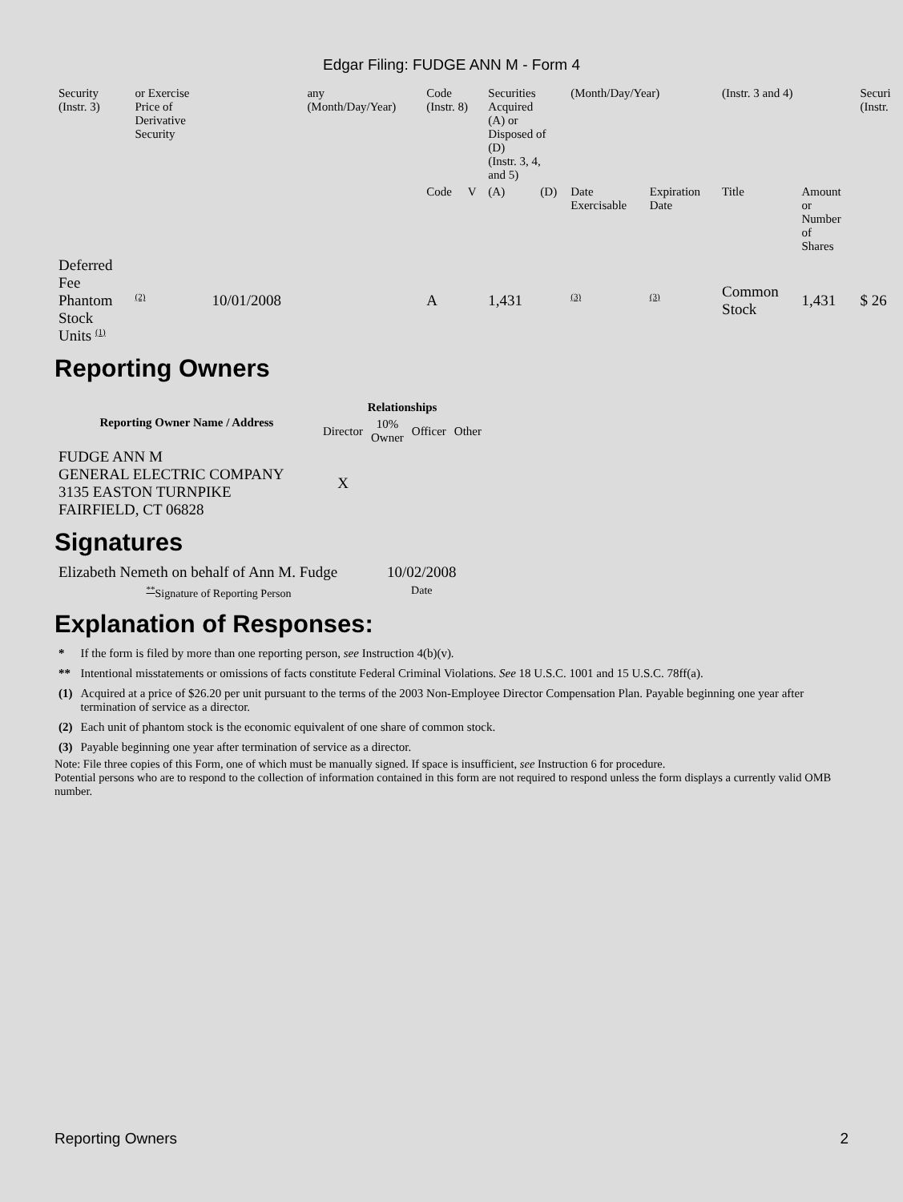Edgar Filing: FUDGE ANN M - Form 4
| Security (Instr. 3) | or Exercise Price of Derivative Security | | any (Month/Day/Year) | Code (Instr. 8) | | Securities Acquired (A) or Disposed of (D) (Instr. 3, 4, and 5) | | (Month/Day/Year) | | (Instr. 3 and 4) | | Securi (Instr. |
| | | | | Code | V | (A) | (D) | Date Exercisable | Expiration Date | Title | Amount or Number of Shares | |
| Deferred Fee Phantom Stock Units <sup>(1)</sup> | <sup>(2)</sup> | 10/01/2008 | | A | | 1,431 | | <sup>(3)</sup> | <sup>(3)</sup> | Common Stock | 1,431 | $ 26 |
Reporting Owners
| Reporting Owner Name / Address | Relationships | | | |
| --- | --- | --- | --- | --- |
| | Director | 10% Owner | Officer | Other |
| FUDGE ANN M GENERAL ELECTRIC COMPANY 3135 EASTON TURNPIKE FAIRFIELD, CT 06828 | X | | | |
Signatures
| Elizabeth Nemeth on behalf of Ann M. Fudge | 10/02/2008 |
| <sup>**</sup> Signature of Reporting Person | Date |
Explanation of Responses:
| * | If the form is filed by more than one reporting person, see Instruction 4(b)(v). |
| ** | Intentional misstatements or omissions of facts constitute Federal Criminal Violations. See 18 U.S.C. 1001 and 15 U.S.C. 78ff(a). |
| (1) | Acquired at a price of $26.20 per unit pursuant to the terms of the 2003 Non-Employee Director Compensation Plan. Payable beginning one year after termination of service as a director. |
| (2) | Each unit of phantom stock is the economic equivalent of one share of common stock. |
| (3) | Payable beginning one year after termination of service as a director. |
Note: File three copies of this Form, one of which must be manually signed. If space is insufficient, see Instruction 6 for procedure.
Potential persons who are to respond to the collection of information contained in this form are not required to respond unless the form displays a currently valid OMB number.
Reporting Owners 2